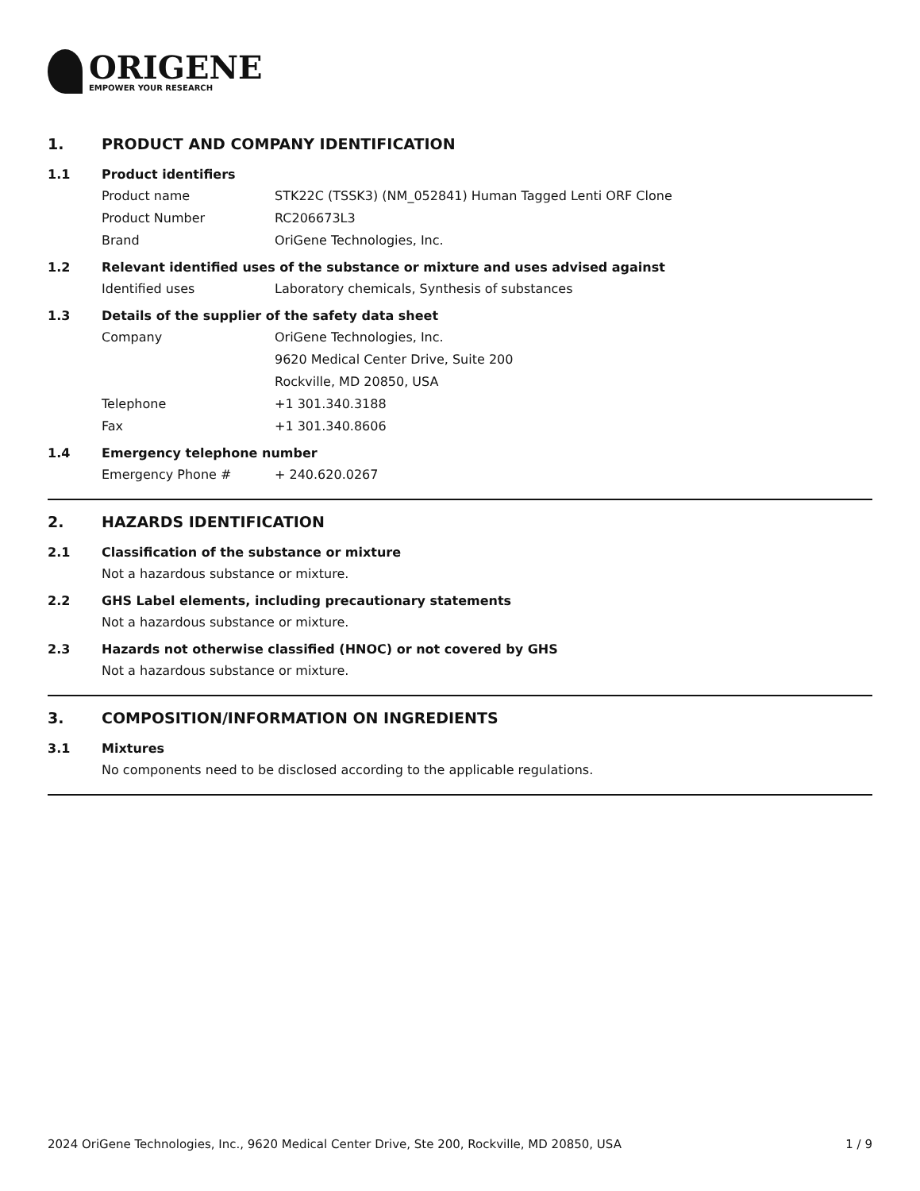ORIGENE
EMPOWER YOUR RESEARCH
1. PRODUCT AND COMPANY IDENTIFICATION
1.1 Product identifiers
Product name STK22C (TSSK3) (NM_052841) Human Tagged Lenti ORF Clone
Product Number RC206673L3
Brand OriGene Technologies, Inc.
1.2 Relevant identified uses of the substance or mixture and uses advised against
Identified uses Laboratory chemicals, Synthesis of substances
1.3 Details of the supplier of the safety data sheet
Company OriGene Technologies, Inc.
9620 Medical Center Drive, Suite 200
Rockville, MD 20850, USA
Telephone +1 301.340.3188
Fax +1 301.340.8606
1.4 Emergency telephone number
Emergency Phone # + 240.620.0267
2. HAZARDS IDENTIFICATION
2.1 Classification of the substance or mixture
Not a hazardous substance or mixture.
2.2 GHS Label elements, including precautionary statements
Not a hazardous substance or mixture.
2.3 Hazards not otherwise classified (HNOC) or not covered by GHS
Not a hazardous substance or mixture.
3. COMPOSITION/INFORMATION ON INGREDIENTS
3.1 Mixtures
No components need to be disclosed according to the applicable regulations.
2024 OriGene Technologies, Inc., 9620 Medical Center Drive, Ste 200, Rockville, MD 20850, USA 1 / 9